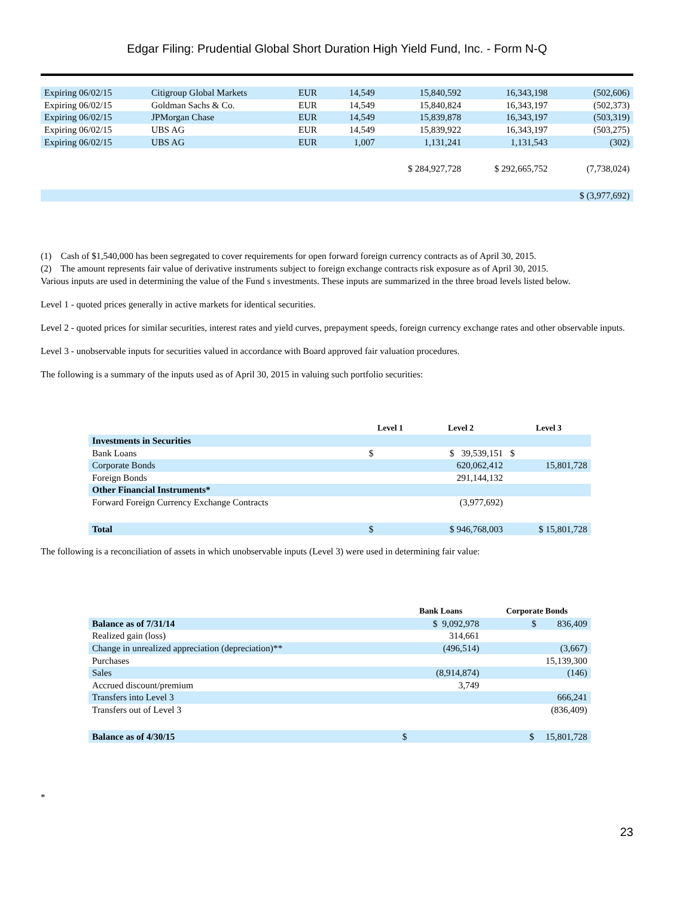Edgar Filing: Prudential Global Short Duration High Yield Fund, Inc. - Form N-Q
| Expiring 06/02/15 | Citigroup Global Markets | EUR | 14,549 | 15,840,592 | 16,343,198 | (502,606) |
| Expiring 06/02/15 | Goldman Sachs & Co. | EUR | 14,549 | 15,840,824 | 16,343,197 | (502,373) |
| Expiring 06/02/15 | JPMorgan Chase | EUR | 14,549 | 15,839,878 | 16,343,197 | (503,319) |
| Expiring 06/02/15 | UBS AG | EUR | 14,549 | 15,839,922 | 16,343,197 | (503,275) |
| Expiring 06/02/15 | UBS AG | EUR | 1,007 | 1,131,241 | 1,131,543 | (302) |
| | | | | $ 284,927,728 | $ 292,665,752 | (7,738,024) |
| | | | | | | $ (3,977,692) |
(1) Cash of $1,540,000 has been segregated to cover requirements for open forward foreign currency contracts as of April 30, 2015.
(2) The amount represents fair value of derivative instruments subject to foreign exchange contracts risk exposure as of April 30, 2015.
Various inputs are used in determining the value of the Fund s investments. These inputs are summarized in the three broad levels listed below.
Level 1 - quoted prices generally in active markets for identical securities.
Level 2 - quoted prices for similar securities, interest rates and yield curves, prepayment speeds, foreign currency exchange rates and other observable inputs.
Level 3 - unobservable inputs for securities valued in accordance with Board approved fair valuation procedures.
The following is a summary of the inputs used as of April 30, 2015 in valuing such portfolio securities:
| | Level 1 | Level 2 | Level 3 |
| Investments in Securities | | | |
| Bank Loans | $ | $ 39,539,151 | $ |
| Corporate Bonds | | 620,062,412 | 15,801,728 |
| Foreign Bonds | | 291,144,132 | |
| Other Financial Instruments* | | | |
| Forward Foreign Currency Exchange Contracts | | (3,977,692) | |
| Total | $ | $ 946,768,003 | $ 15,801,728 |
The following is a reconciliation of assets in which unobservable inputs (Level 3) were used in determining fair value:
| | Bank Loans | Corporate Bonds |
| Balance as of 7/31/14 | $ 9,092,978 | $ 836,409 |
| Realized gain (loss) | 314,661 | |
| Change in unrealized appreciation (depreciation)** | (496,514) | (3,667) |
| Purchases | | 15,139,300 |
| Sales | (8,914,874) | (146) |
| Accrued discount/premium | 3,749 | |
| Transfers into Level 3 | | 666,241 |
| Transfers out of Level 3 | | (836,409) |
| Balance as of 4/30/15 | $ | $ 15,801,728 |
*
23